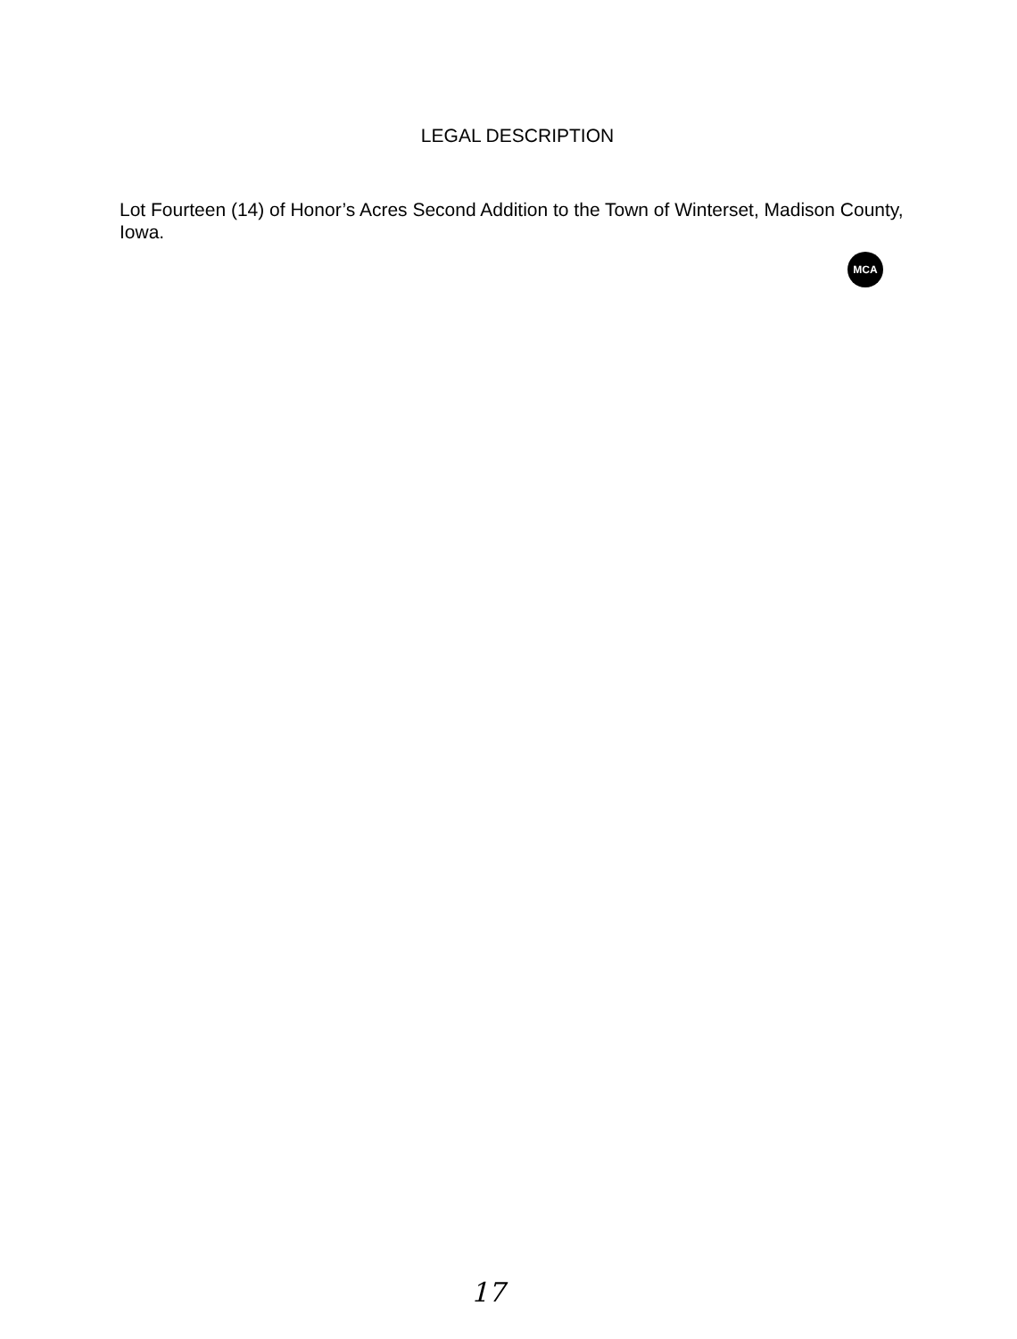LEGAL DESCRIPTION
Lot Fourteen (14) of Honor’s Acres Second Addition to the Town of Winterset, Madison County, Iowa.
MCA
17